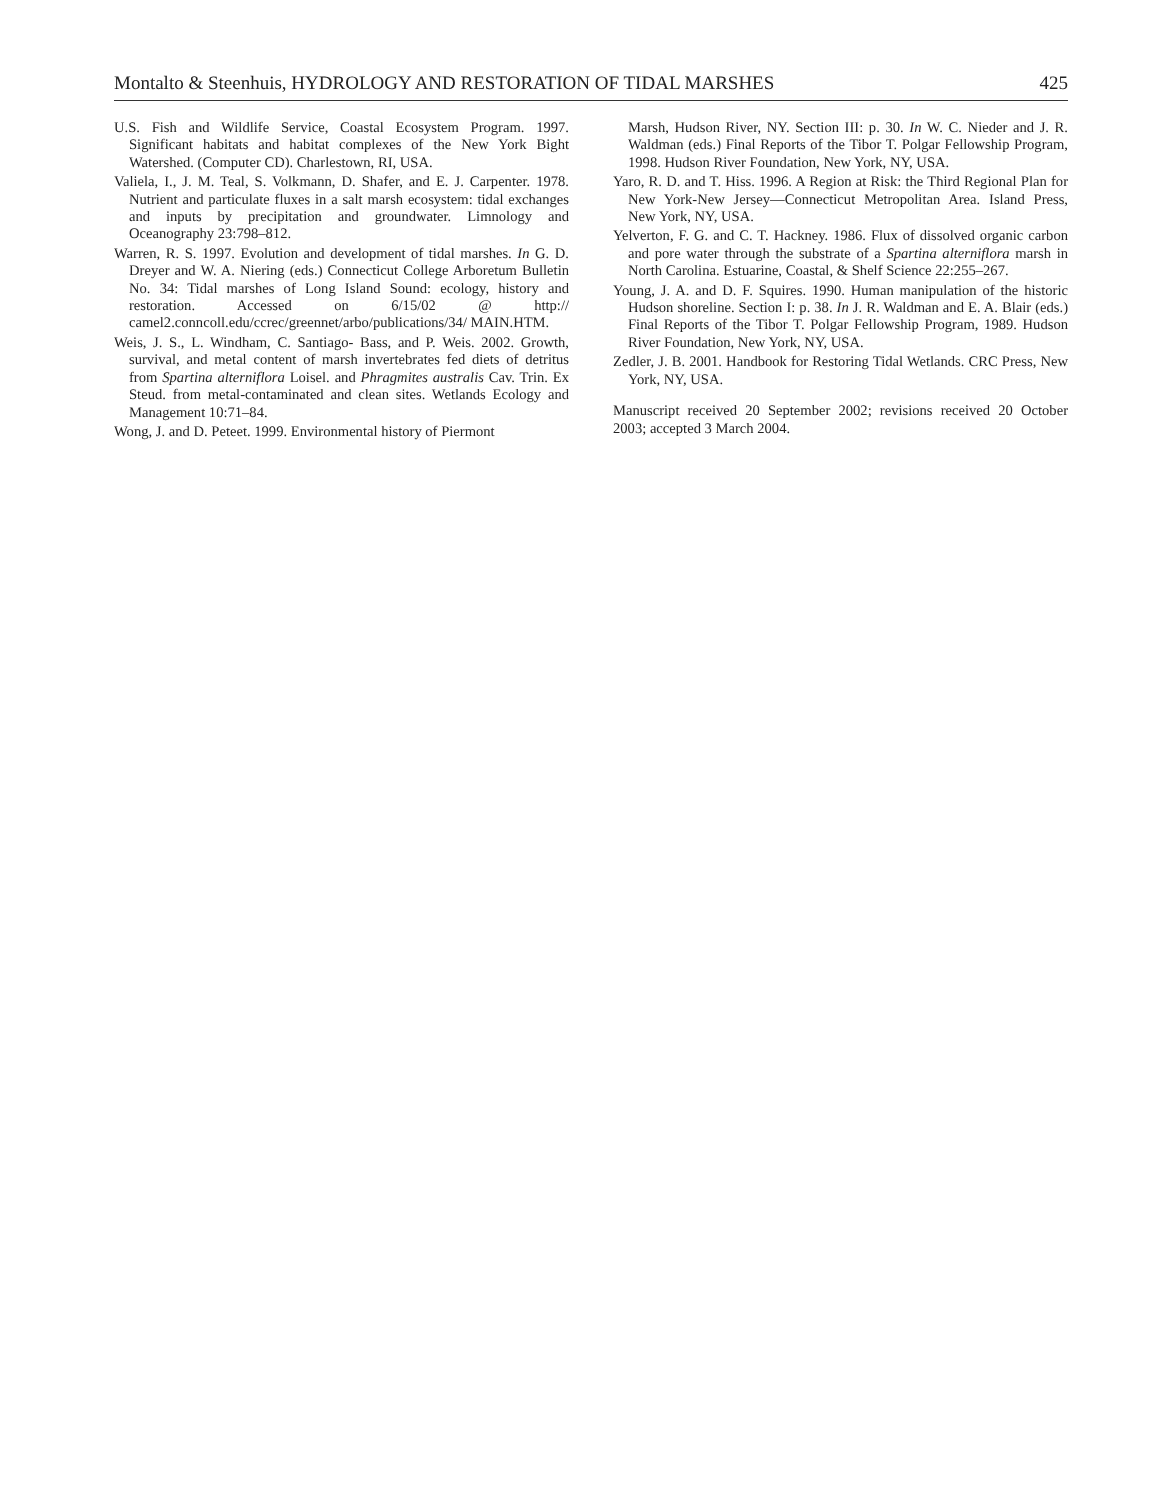Montalto & Steenhuis, HYDROLOGY AND RESTORATION OF TIDAL MARSHES 425
U.S. Fish and Wildlife Service, Coastal Ecosystem Program. 1997. Significant habitats and habitat complexes of the New York Bight Watershed. (Computer CD). Charlestown, RI, USA.
Valiela, I., J. M. Teal, S. Volkmann, D. Shafer, and E. J. Carpenter. 1978. Nutrient and particulate fluxes in a salt marsh ecosystem: tidal exchanges and inputs by precipitation and groundwater. Limnology and Oceanography 23:798–812.
Warren, R. S. 1997. Evolution and development of tidal marshes. In G. D. Dreyer and W. A. Niering (eds.) Connecticut College Arboretum Bulletin No. 34: Tidal marshes of Long Island Sound: ecology, history and restoration. Accessed on 6/15/02 @ http:// camel2.conncoll.edu/ccrec/greennet/arbo/publications/34/ MAIN.HTM.
Weis, J. S., L. Windham, C. Santiago- Bass, and P. Weis. 2002. Growth, survival, and metal content of marsh invertebrates fed diets of detritus from Spartina alterniflora Loisel. and Phragmites australis Cav. Trin. Ex Steud. from metal-contaminated and clean sites. Wetlands Ecology and Management 10:71–84.
Wong, J. and D. Peteet. 1999. Environmental history of Piermont
Marsh, Hudson River, NY. Section III: p. 30. In W. C. Nieder and J. R. Waldman (eds.) Final Reports of the Tibor T. Polgar Fellowship Program, 1998. Hudson River Foundation, New York, NY, USA.
Yaro, R. D. and T. Hiss. 1996. A Region at Risk: the Third Regional Plan for New York-New Jersey—Connecticut Metropolitan Area. Island Press, New York, NY, USA.
Yelverton, F. G. and C. T. Hackney. 1986. Flux of dissolved organic carbon and pore water through the substrate of a Spartina alterniflora marsh in North Carolina. Estuarine, Coastal, & Shelf Science 22:255–267.
Young, J. A. and D. F. Squires. 1990. Human manipulation of the historic Hudson shoreline. Section I: p. 38. In J. R. Waldman and E. A. Blair (eds.) Final Reports of the Tibor T. Polgar Fellowship Program, 1989. Hudson River Foundation, New York, NY, USA.
Zedler, J. B. 2001. Handbook for Restoring Tidal Wetlands. CRC Press, New York, NY, USA.
Manuscript received 20 September 2002; revisions received 20 October 2003; accepted 3 March 2004.